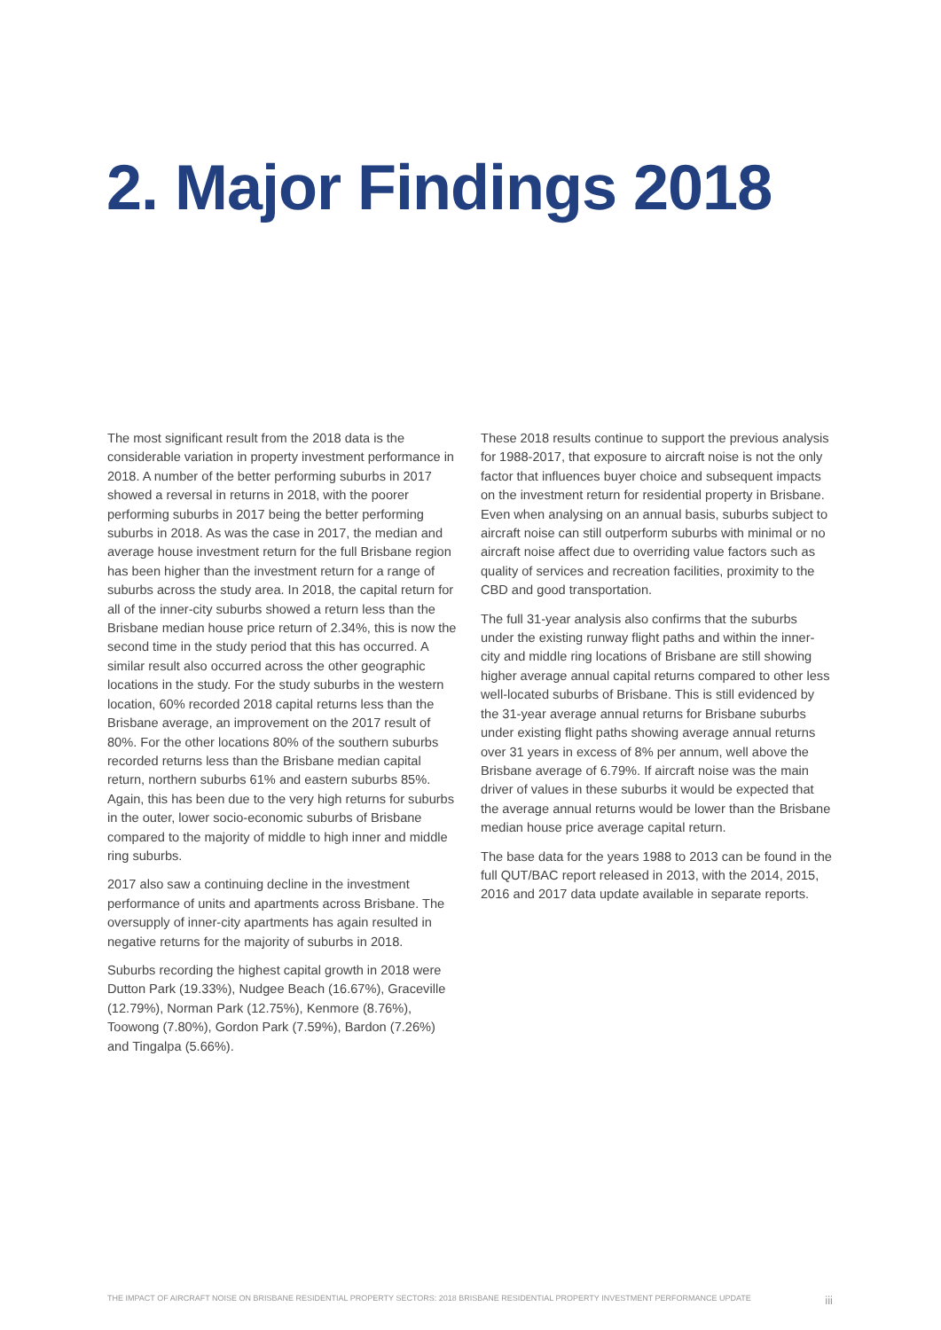2. Major Findings 2018
The most significant result from the 2018 data is the considerable variation in property investment performance in 2018. A number of the better performing suburbs in 2017 showed a reversal in returns in 2018, with the poorer performing suburbs in 2017 being the better performing suburbs in 2018. As was the case in 2017, the median and average house investment return for the full Brisbane region has been higher than the investment return for a range of suburbs across the study area. In 2018, the capital return for all of the inner-city suburbs showed a return less than the Brisbane median house price return of 2.34%, this is now the second time in the study period that this has occurred. A similar result also occurred across the other geographic locations in the study. For the study suburbs in the western location, 60% recorded 2018 capital returns less than the Brisbane average, an improvement on the 2017 result of 80%. For the other locations 80% of the southern suburbs recorded returns less than the Brisbane median capital return, northern suburbs 61% and eastern suburbs 85%. Again, this has been due to the very high returns for suburbs in the outer, lower socio-economic suburbs of Brisbane compared to the majority of middle to high inner and middle ring suburbs.
2017 also saw a continuing decline in the investment performance of units and apartments across Brisbane. The oversupply of inner-city apartments has again resulted in negative returns for the majority of suburbs in 2018.
Suburbs recording the highest capital growth in 2018 were Dutton Park (19.33%), Nudgee Beach (16.67%), Graceville (12.79%), Norman Park (12.75%), Kenmore (8.76%), Toowong (7.80%), Gordon Park (7.59%), Bardon (7.26%) and Tingalpa (5.66%).
These 2018 results continue to support the previous analysis for 1988-2017, that exposure to aircraft noise is not the only factor that influences buyer choice and subsequent impacts on the investment return for residential property in Brisbane. Even when analysing on an annual basis, suburbs subject to aircraft noise can still outperform suburbs with minimal or no aircraft noise affect due to overriding value factors such as quality of services and recreation facilities, proximity to the CBD and good transportation.
The full 31-year analysis also confirms that the suburbs under the existing runway flight paths and within the inner-city and middle ring locations of Brisbane are still showing higher average annual capital returns compared to other less well-located suburbs of Brisbane. This is still evidenced by the 31-year average annual returns for Brisbane suburbs under existing flight paths showing average annual returns over 31 years in excess of 8% per annum, well above the Brisbane average of 6.79%. If aircraft noise was the main driver of values in these suburbs it would be expected that the average annual returns would be lower than the Brisbane median house price average capital return.
The base data for the years 1988 to 2013 can be found in the full QUT/BAC report released in 2013, with the 2014, 2015, 2016 and 2017 data update available in separate reports.
THE IMPACT OF AIRCRAFT NOISE ON BRISBANE RESIDENTIAL PROPERTY SECTORS: 2018 BRISBANE RESIDENTIAL PROPERTY INVESTMENT PERFORMANCE UPDATE iii